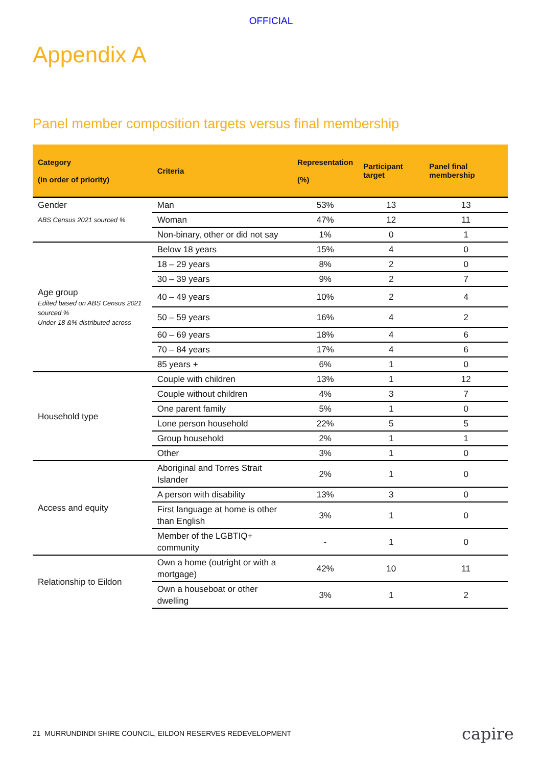OFFICIAL
Appendix A
Panel member composition targets versus final membership
| Category (in order of priority) | Criteria | Representation (%) | Participant target | Panel final membership |
| --- | --- | --- | --- | --- |
| Gender ABS Census 2021 sourced % | Man | 53% | 13 | 13 |
| | Woman | 47% | 12 | 11 |
| | Non-binary, other or did not say | 1% | 0 | 1 |
| Age group Edited based on ABS Census 2021 sourced % Under 18 &% distributed across | Below 18 years | 15% | 4 | 0 |
| | 18 – 29 years | 8% | 2 | 0 |
| | 30 – 39 years | 9% | 2 | 7 |
| | 40 – 49 years | 10% | 2 | 4 |
| | 50 – 59 years | 16% | 4 | 2 |
| | 60 – 69 years | 18% | 4 | 6 |
| | 70 – 84 years | 17% | 4 | 6 |
| | 85 years + | 6% | 1 | 0 |
| Household type | Couple with children | 13% | 1 | 12 |
| | Couple without children | 4% | 3 | 7 |
| | One parent family | 5% | 1 | 0 |
| | Lone person household | 22% | 5 | 5 |
| | Group household | 2% | 1 | 1 |
| | Other | 3% | 1 | 0 |
| Access and equity | Aboriginal and Torres Strait Islander | 2% | 1 | 0 |
| | A person with disability | 13% | 3 | 0 |
| | First language at home is other than English | 3% | 1 | 0 |
| | Member of the LGBTIQ+ community | - | 1 | 0 |
| Relationship to Eildon | Own a home (outright or with a mortgage) | 42% | 10 | 11 |
| | Own a houseboat or other dwelling | 3% | 1 | 2 |
21 MURRUNDINDI SHIRE COUNCIL, EILDON RESERVES REDEVELOPMENT
capire